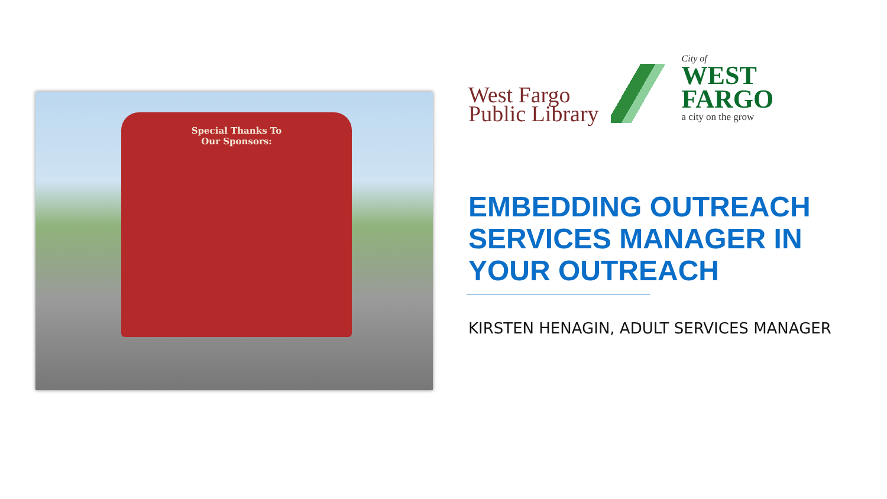Special Thanks To
Our Sponsors:
West Fargo
Public Library
City of
WEST
FARGO
a city on the grow
EMBEDDING OUTREACH SERVICES MANAGER IN YOUR OUTREACH
KIRSTEN HENAGIN, ADULT SERVICES MANAGER